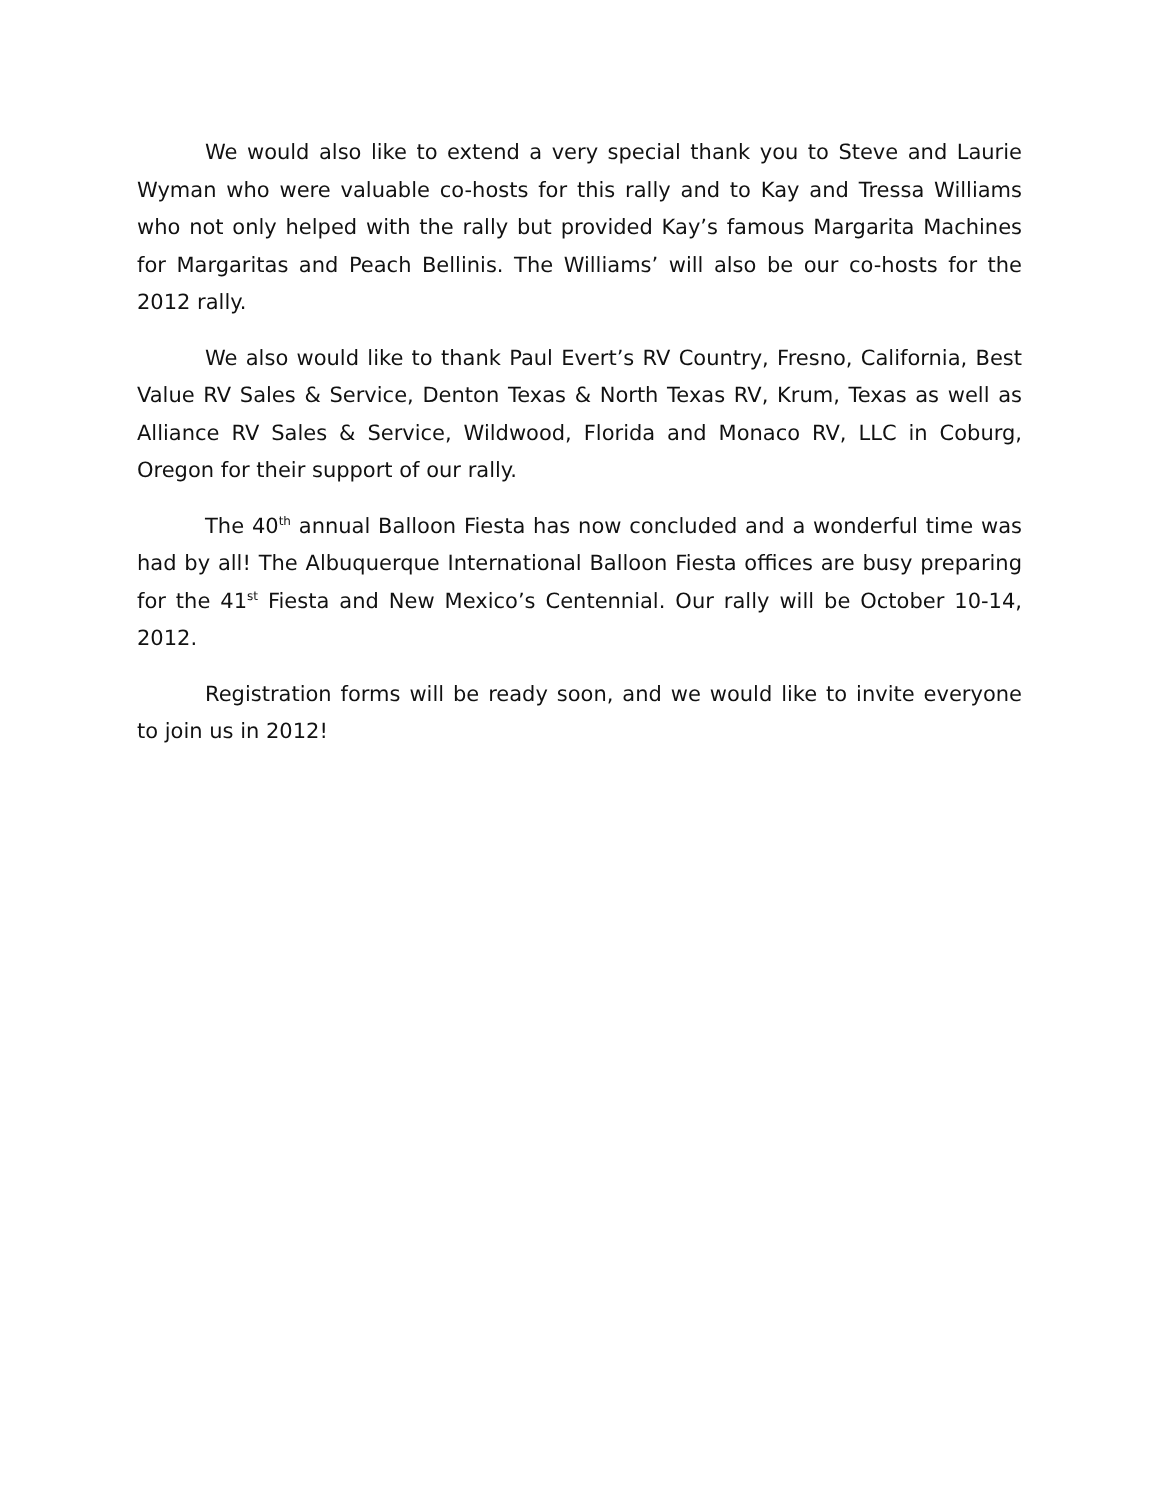We would also like to extend a very special thank you to Steve and Laurie Wyman who were valuable co-hosts for this rally and to Kay and Tressa Williams who not only helped with the rally but provided Kay’s famous Margarita Machines for Margaritas and Peach Bellinis. The Williams’ will also be our co-hosts for the 2012 rally.
We also would like to thank Paul Evert’s RV Country, Fresno, California, Best Value RV Sales & Service, Denton Texas & North Texas RV, Krum, Texas as well as Alliance RV Sales & Service, Wildwood, Florida and Monaco RV, LLC in Coburg, Oregon for their support of our rally.
The 40<sup>th</sup> annual Balloon Fiesta has now concluded and a wonderful time was had by all! The Albuquerque International Balloon Fiesta offices are busy preparing for the 41<sup>st</sup> Fiesta and New Mexico’s Centennial. Our rally will be October 10-14, 2012.
Registration forms will be ready soon, and we would like to invite everyone to join us in 2012!